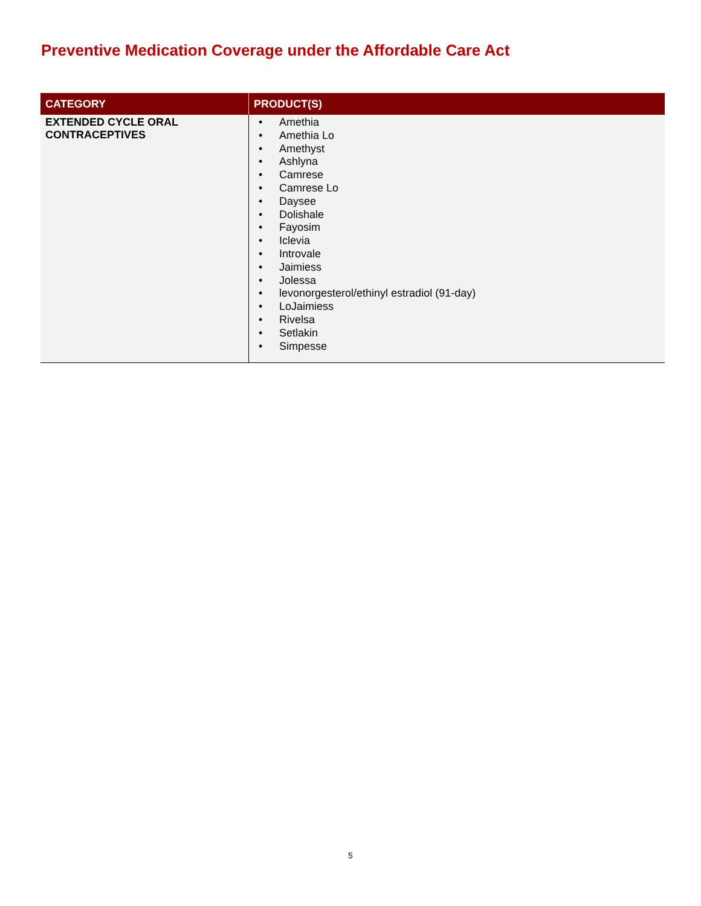Preventive Medication Coverage under the Affordable Care Act
| CATEGORY | PRODUCT(S) |
| --- | --- |
| EXTENDED CYCLE ORAL CONTRACEPTIVES | • Amethia • Amethia Lo • Amethyst • Ashlyna • Camrese • Camrese Lo • Daysee • Dolishale • Fayosim • Iclevia • Introvale • Jaimiess • Jolessa • levonorgesterol/ethinyl estradiol (91-day) • LoJaimiess • Rivelsa • Setlakin • Simpesse |
5